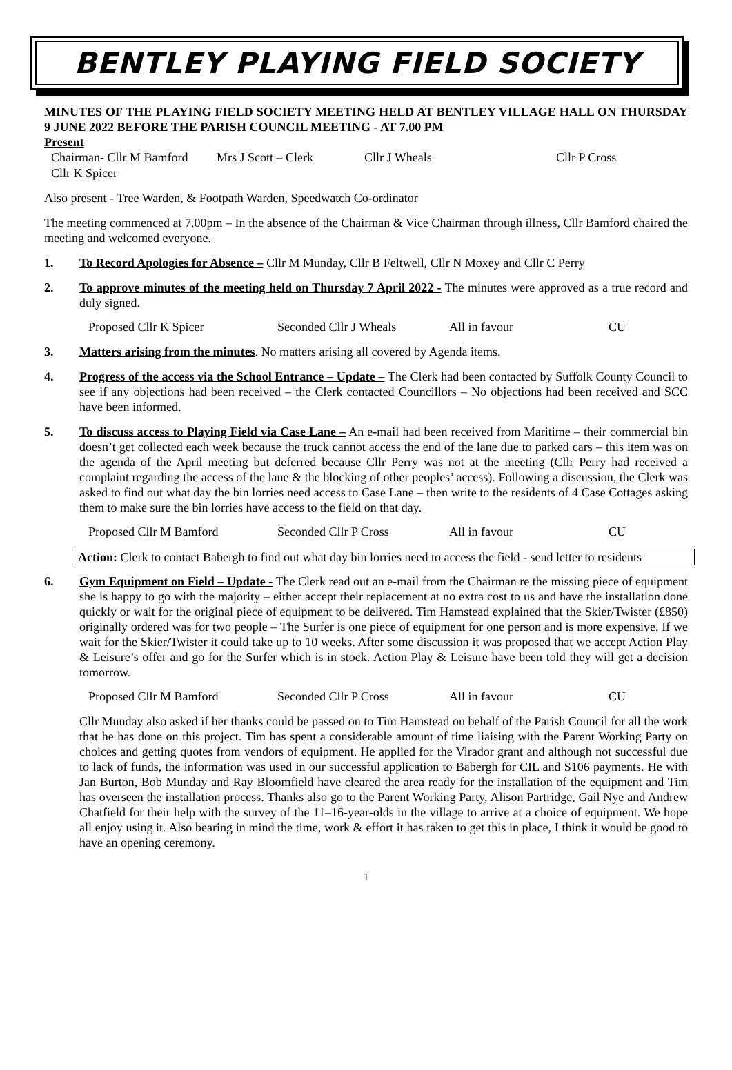BENTLEY PLAYING FIELD SOCIETY
MINUTES OF THE PLAYING FIELD SOCIETY MEETING HELD AT BENTLEY VILLAGE HALL ON THURSDAY 9 JUNE 2022 BEFORE THE PARISH COUNCIL MEETING - AT 7.00 PM
Present
Chairman- Cllr M Bamford Mrs J Scott – Clerk Cllr J Wheals Cllr P Cross
Cllr K Spicer
Also present - Tree Warden, & Footpath Warden, Speedwatch Co-ordinator
The meeting commenced at 7.00pm – In the absence of the Chairman & Vice Chairman through illness, Cllr Bamford chaired the meeting and welcomed everyone.
1. To Record Apologies for Absence – Cllr M Munday, Cllr B Feltwell, Cllr N Moxey and Cllr C Perry
2. To approve minutes of the meeting held on Thursday 7 April 2022 - The minutes were approved as a true record and duly signed.
Proposed Cllr K Spicer Seconded Cllr J Wheals All in favour CU
3. Matters arising from the minutes. No matters arising all covered by Agenda items.
4. Progress of the access via the School Entrance – Update – The Clerk had been contacted by Suffolk County Council to see if any objections had been received – the Clerk contacted Councillors – No objections had been received and SCC have been informed.
5. To discuss access to Playing Field via Case Lane – An e-mail had been received from Maritime – their commercial bin doesn’t get collected each week because the truck cannot access the end of the lane due to parked cars – this item was on the agenda of the April meeting but deferred because Cllr Perry was not at the meeting (Cllr Perry had received a complaint regarding the access of the lane & the blocking of other peoples’ access). Following a discussion, the Clerk was asked to find out what day the bin lorries need access to Case Lane – then write to the residents of 4 Case Cottages asking them to make sure the bin lorries have access to the field on that day.
Proposed Cllr M Bamford Seconded Cllr P Cross All in favour CU
Action: Clerk to contact Babergh to find out what day bin lorries need to access the field - send letter to residents
6. Gym Equipment on Field – Update - The Clerk read out an e-mail from the Chairman re the missing piece of equipment she is happy to go with the majority – either accept their replacement at no extra cost to us and have the installation done quickly or wait for the original piece of equipment to be delivered. Tim Hamstead explained that the Skier/Twister (£850) originally ordered was for two people – The Surfer is one piece of equipment for one person and is more expensive. If we wait for the Skier/Twister it could take up to 10 weeks. After some discussion it was proposed that we accept Action Play & Leisure’s offer and go for the Surfer which is in stock. Action Play & Leisure have been told they will get a decision tomorrow.
Proposed Cllr M Bamford Seconded Cllr P Cross All in favour CU
Cllr Munday also asked if her thanks could be passed on to Tim Hamstead on behalf of the Parish Council for all the work that he has done on this project. Tim has spent a considerable amount of time liaising with the Parent Working Party on choices and getting quotes from vendors of equipment. He applied for the Virador grant and although not successful due to lack of funds, the information was used in our successful application to Babergh for CIL and S106 payments. He with Jan Burton, Bob Munday and Ray Bloomfield have cleared the area ready for the installation of the equipment and Tim has overseen the installation process. Thanks also go to the Parent Working Party, Alison Partridge, Gail Nye and Andrew Chatfield for their help with the survey of the 11–16-year-olds in the village to arrive at a choice of equipment. We hope all enjoy using it. Also bearing in mind the time, work & effort it has taken to get this in place, I think it would be good to have an opening ceremony.
1